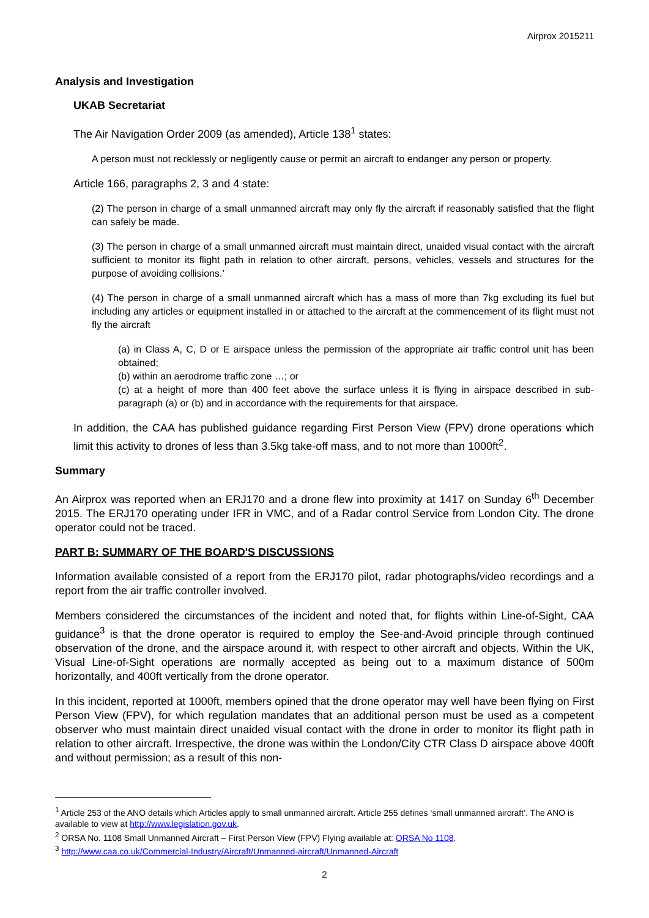Airprox 2015211
Analysis and Investigation
UKAB Secretariat
The Air Navigation Order 2009 (as amended), Article 138<sup>1</sup> states:
A person must not recklessly or negligently cause or permit an aircraft to endanger any person or property.
Article 166, paragraphs 2, 3 and 4 state:
(2) The person in charge of a small unmanned aircraft may only fly the aircraft if reasonably satisfied that the flight can safely be made.
(3) The person in charge of a small unmanned aircraft must maintain direct, unaided visual contact with the aircraft sufficient to monitor its flight path in relation to other aircraft, persons, vehicles, vessels and structures for the purpose of avoiding collisions.’
(4) The person in charge of a small unmanned aircraft which has a mass of more than 7kg excluding its fuel but including any articles or equipment installed in or attached to the aircraft at the commencement of its flight must not fly the aircraft
(a) in Class A, C, D or E airspace unless the permission of the appropriate air traffic control unit has been obtained;
(b) within an aerodrome traffic zone …; or
(c) at a height of more than 400 feet above the surface unless it is flying in airspace described in sub-paragraph (a) or (b) and in accordance with the requirements for that airspace.
In addition, the CAA has published guidance regarding First Person View (FPV) drone operations which limit this activity to drones of less than 3.5kg take-off mass, and to not more than 1000ft<sup>2</sup>.
Summary
An Airprox was reported when an ERJ170 and a drone flew into proximity at 1417 on Sunday 6<sup>th</sup> December 2015. The ERJ170 operating under IFR in VMC, and of a Radar control Service from London City. The drone operator could not be traced.
PART B: SUMMARY OF THE BOARD'S DISCUSSIONS
Information available consisted of a report from the ERJ170 pilot, radar photographs/video recordings and a report from the air traffic controller involved.
Members considered the circumstances of the incident and noted that, for flights within Line-of-Sight, CAA guidance<sup>3</sup> is that the drone operator is required to employ the See-and-Avoid principle through continued observation of the drone, and the airspace around it, with respect to other aircraft and objects. Within the UK, Visual Line-of-Sight operations are normally accepted as being out to a maximum distance of 500m horizontally, and 400ft vertically from the drone operator.
In this incident, reported at 1000ft, members opined that the drone operator may well have been flying on First Person View (FPV), for which regulation mandates that an additional person must be used as a competent observer who must maintain direct unaided visual contact with the drone in order to monitor its flight path in relation to other aircraft. Irrespective, the drone was within the London/City CTR Class D airspace above 400ft and without permission; as a result of this non-
<sup>1</sup> Article 253 of the ANO details which Articles apply to small unmanned aircraft. Article 255 defines ‘small unmanned aircraft’. The ANO is available to view at http://www.legislation.gov.uk.
<sup>2</sup> ORSA No. 1108 Small Unmanned Aircraft – First Person View (FPV) Flying available at: ORSA No 1108.
<sup>3</sup> http://www.caa.co.uk/Commercial-Industry/Aircraft/Unmanned-aircraft/Unmanned-Aircraft
2